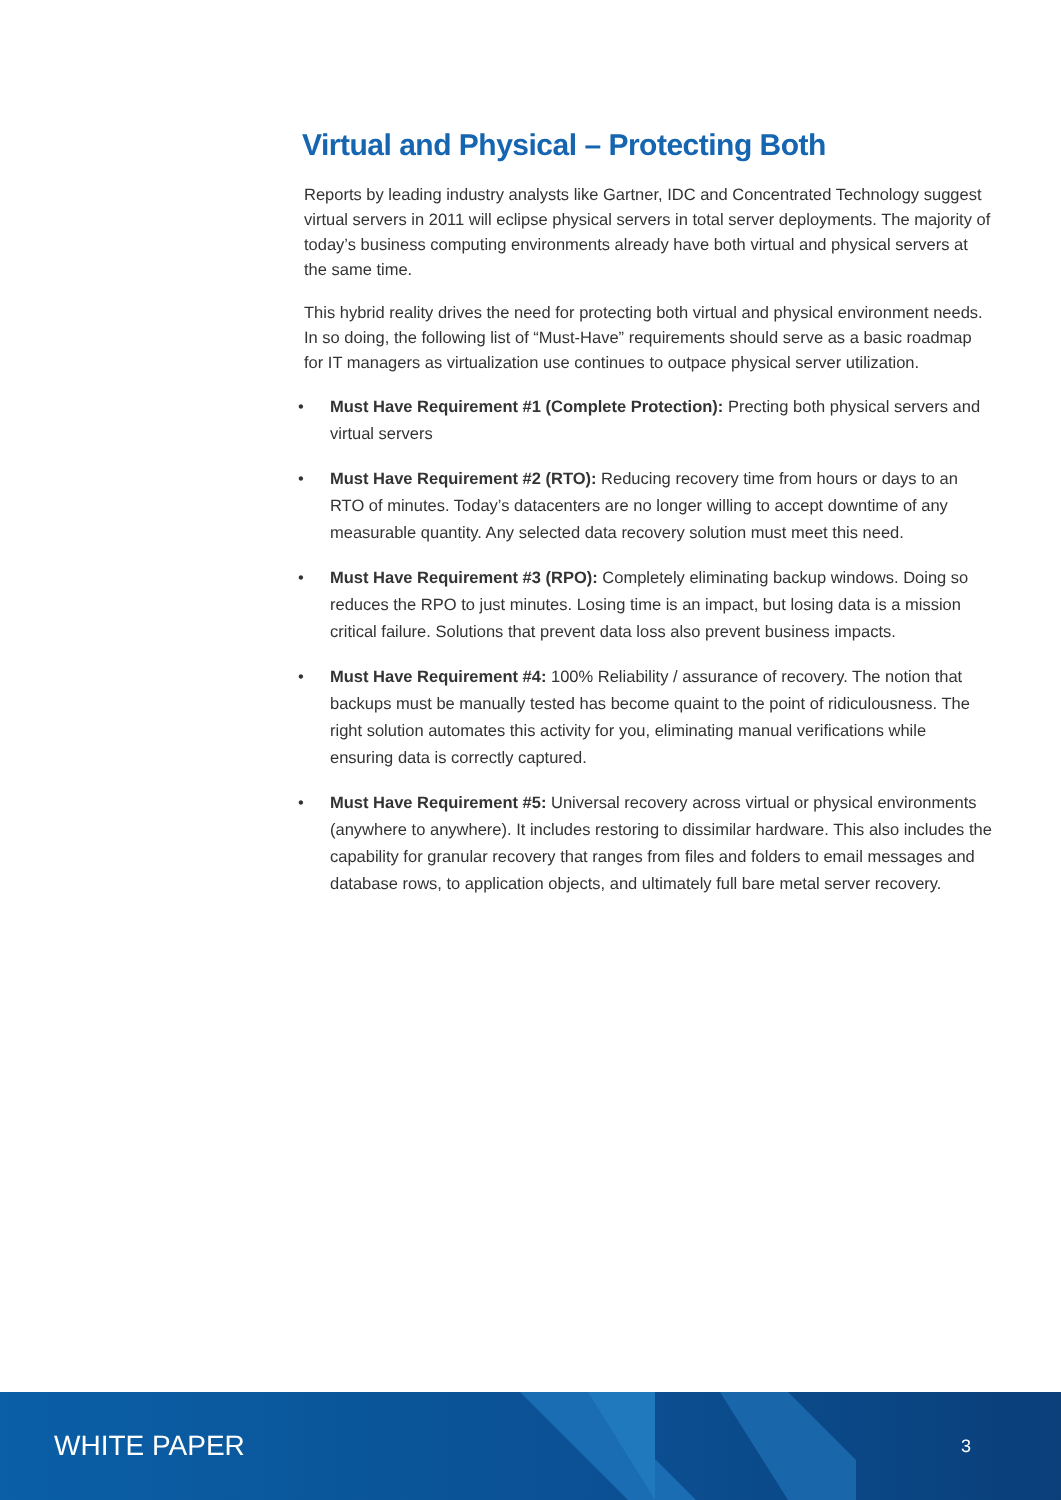Virtual and Physical – Protecting Both
Reports by leading industry analysts like Gartner, IDC and Concentrated Technology suggest virtual servers in 2011 will eclipse physical servers in total server deployments. The majority of today’s business computing environments already have both virtual and physical servers at the same time.
This hybrid reality drives the need for protecting both virtual and physical environment needs. In so doing, the following list of “Must-Have” requirements should serve as a basic roadmap for IT managers as virtualization use continues to outpace physical server utilization.
• Must Have Requirement #1 (Complete Protection): Precting both physical servers and virtual servers
• Must Have Requirement #2 (RTO): Reducing recovery time from hours or days to an RTO of minutes. Today’s datacenters are no longer willing to accept downtime of any measurable quantity. Any selected data recovery solution must meet this need.
• Must Have Requirement #3 (RPO): Completely eliminating backup windows. Doing so reduces the RPO to just minutes. Losing time is an impact, but losing data is a mission critical failure. Solutions that prevent data loss also prevent business impacts.
• Must Have Requirement #4: 100% Reliability / assurance of recovery. The notion that backups must be manually tested has become quaint to the point of ridiculousness. The right solution automates this activity for you, eliminating manual verifications while ensuring data is correctly captured.
• Must Have Requirement #5: Universal recovery across virtual or physical environments (anywhere to anywhere). It includes restoring to dissimilar hardware. This also includes the capability for granular recovery that ranges from files and folders to email messages and database rows, to application objects, and ultimately full bare metal server recovery.
WHITE PAPER 3